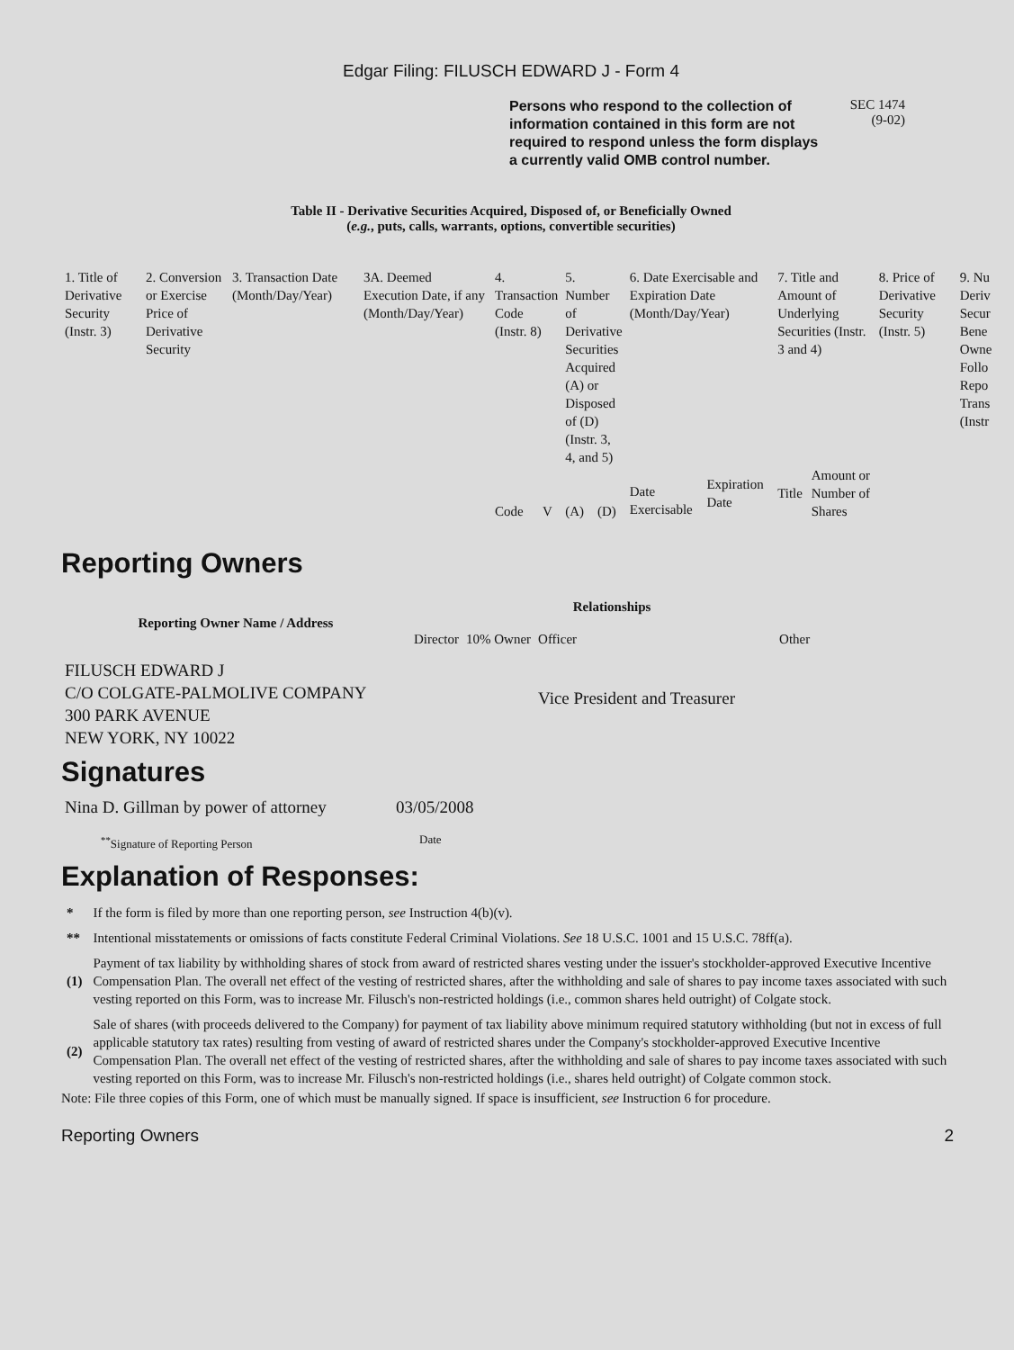Edgar Filing: FILUSCH EDWARD J - Form 4
Persons who respond to the collection of information contained in this form are not required to respond unless the form displays a currently valid OMB control number.
SEC 1474
(9-02)
Table II - Derivative Securities Acquired, Disposed of, or Beneficially Owned
(e.g., puts, calls, warrants, options, convertible securities)
| 1. Title of Derivative Security (Instr. 3) | 2. Conversion or Exercise Price of Derivative Security | 3. Transaction Date (Month/Day/Year) | 3A. Deemed Execution Date, if any (Month/Day/Year) | 4. Transaction Code (Instr. 8) | | 5. Number of Derivative Securities Acquired (A) or Disposed of (D) (Instr. 3, 4, and 5) | | 6. Date Exercisable and Expiration Date (Month/Day/Year) | | 7. Title and Amount of Underlying Securities (Instr. 3 and 4) | | 8. Price of Derivative Security (Instr. 5) | 9. Nu Deriv Secur Bene Owne Follo Repo Trans (Instr |
| --- | --- | --- | --- | --- | --- | --- | --- | --- | --- | --- | --- | --- | --- |
| | | | | Code | V | (A) | (D) | Date Exercisable | Expiration Date | Title | Amount or Number of Shares | | |
Reporting Owners
| Reporting Owner Name / Address | Relationships | | | |
| --- | --- | --- | --- | --- |
| | Director | 10% Owner | Officer | Other |
| FILUSCH EDWARD J C/O COLGATE-PALMOLIVE COMPANY 300 PARK AVENUE NEW YORK, NY 10022 | | | Vice President and Treasurer | |
Signatures
| Nina D. Gillman by power of attorney | 03/05/2008 |
| <sup>**</sup> Signature of Reporting Person | Date |
Explanation of Responses:
| * | If the form is filed by more than one reporting person, see Instruction 4(b)(v). |
| ** | Intentional misstatements or omissions of facts constitute Federal Criminal Violations. See 18 U.S.C. 1001 and 15 U.S.C. 78ff(a). |
| (1) | Payment of tax liability by withholding shares of stock from award of restricted shares vesting under the issuer's stockholder-approved Executive Incentive Compensation Plan. The overall net effect of the vesting of restricted shares, after the withholding and sale of shares to pay income taxes associated with such vesting reported on this Form, was to increase Mr. Filusch's non-restricted holdings (i.e., common shares held outright) of Colgate stock. |
| (2) | Sale of shares (with proceeds delivered to the Company) for payment of tax liability above minimum required statutory withholding (but not in excess of full applicable statutory tax rates) resulting from vesting of award of restricted shares under the Company's stockholder-approved Executive Incentive Compensation Plan. The overall net effect of the vesting of restricted shares, after the withholding and sale of shares to pay income taxes associated with such vesting reported on this Form, was to increase Mr. Filusch's non-restricted holdings (i.e., shares held outright) of Colgate common stock. |
Note: File three copies of this Form, one of which must be manually signed. If space is insufficient, see Instruction 6 for procedure.
Reporting Owners 2